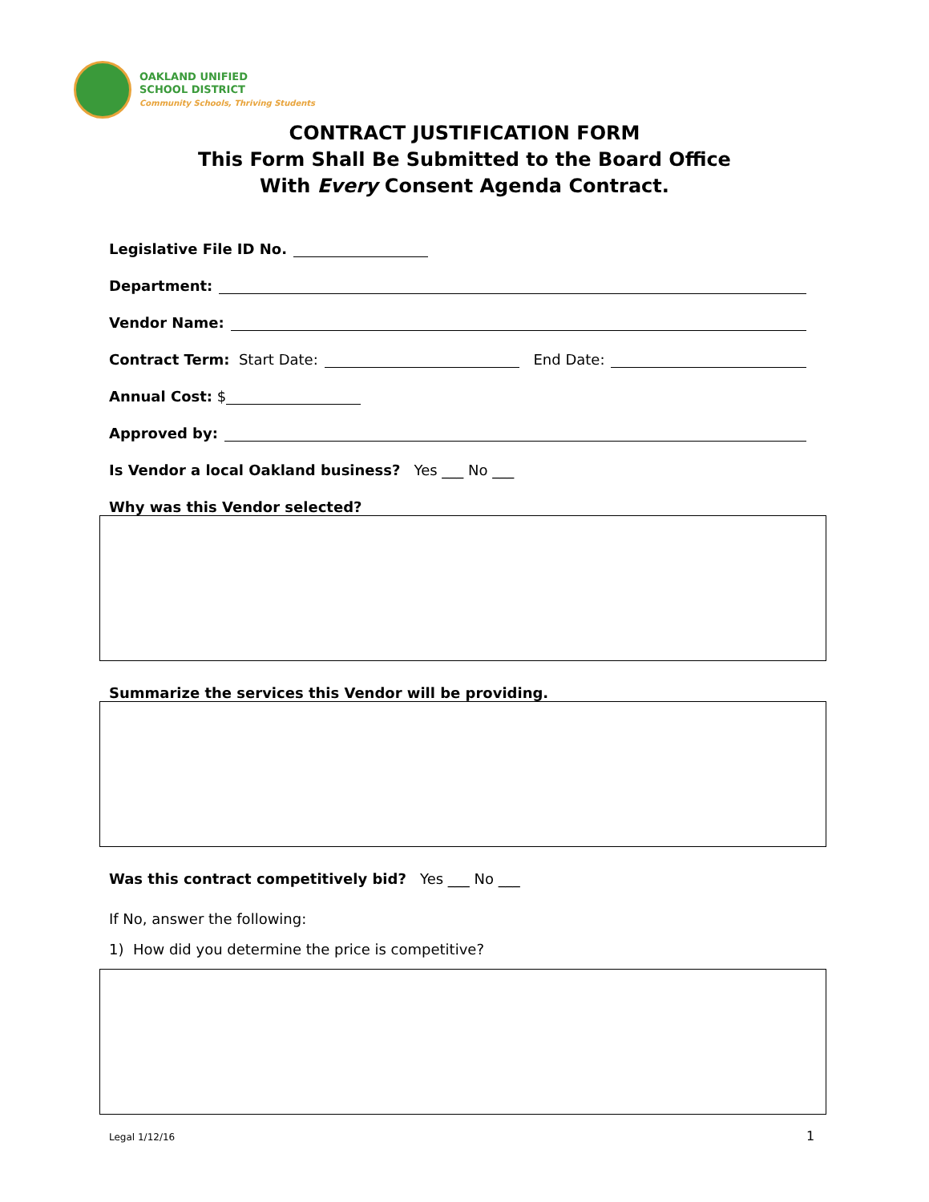OAKLAND UNIFIED
SCHOOL DISTRICT
Community Schools, Thriving Students
CONTRACT JUSTIFICATION FORM
This Form Shall Be Submitted to the Board Office
With Every Consent Agenda Contract.
Legislative File ID No.
Department:
Vendor Name:
Contract Term: Start Date: End Date:
Annual Cost: $
Approved by:
Is Vendor a local Oakland business? Yes ___ No ___
Why was this Vendor selected?
Summarize the services this Vendor will be providing.
Was this contract competitively bid? Yes ___ No ___
If No, answer the following:
1) How did you determine the price is competitive?
Legal 1/12/16 1